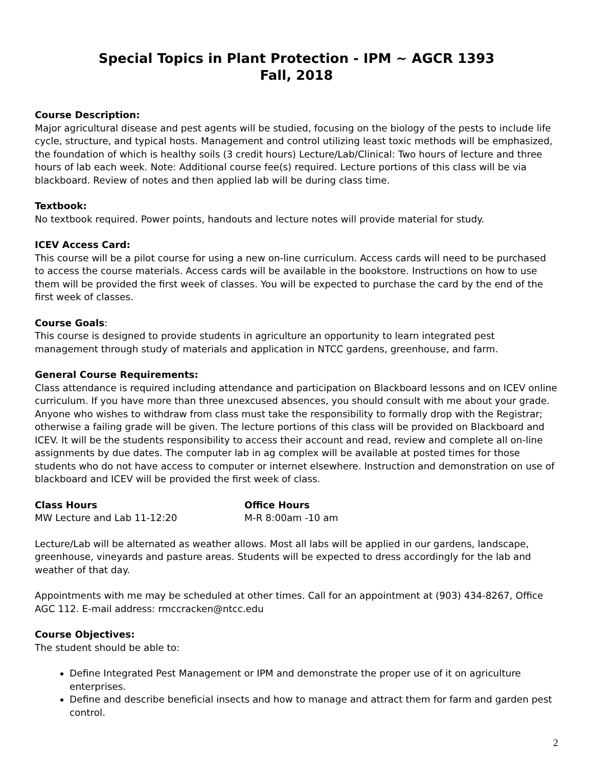Special Topics in Plant Protection - IPM ~ AGCR 1393
Fall, 2018
Course Description:
Major agricultural disease and pest agents will be studied, focusing on the biology of the pests to include life cycle, structure, and typical hosts. Management and control utilizing least toxic methods will be emphasized, the foundation of which is healthy soils (3 credit hours) Lecture/Lab/Clinical: Two hours of lecture and three hours of lab each week. Note: Additional course fee(s) required. Lecture portions of this class will be via blackboard. Review of notes and then applied lab will be during class time.
Textbook:
No textbook required. Power points, handouts and lecture notes will provide material for study.
ICEV Access Card:
This course will be a pilot course for using a new on-line curriculum. Access cards will need to be purchased to access the course materials. Access cards will be available in the bookstore. Instructions on how to use them will be provided the first week of classes. You will be expected to purchase the card by the end of the first week of classes.
Course Goals:
This course is designed to provide students in agriculture an opportunity to learn integrated pest management through study of materials and application in NTCC gardens, greenhouse, and farm.
General Course Requirements:
Class attendance is required including attendance and participation on Blackboard lessons and on ICEV online curriculum. If you have more than three unexcused absences, you should consult with me about your grade. Anyone who wishes to withdraw from class must take the responsibility to formally drop with the Registrar; otherwise a failing grade will be given. The lecture portions of this class will be provided on Blackboard and ICEV. It will be the students responsibility to access their account and read, review and complete all on-line assignments by due dates. The computer lab in ag complex will be available at posted times for those students who do not have access to computer or internet elsewhere. Instruction and demonstration on use of blackboard and ICEV will be provided the first week of class.
Class Hours
MW Lecture and Lab 11-12:20
Office Hours
M-R 8:00am -10 am
Lecture/Lab will be alternated as weather allows. Most all labs will be applied in our gardens, landscape, greenhouse, vineyards and pasture areas. Students will be expected to dress accordingly for the lab and weather of that day.
Appointments with me may be scheduled at other times. Call for an appointment at (903) 434-8267, Office AGC 112. E-mail address: rmccracken@ntcc.edu
Course Objectives:
The student should be able to:
Define Integrated Pest Management or IPM and demonstrate the proper use of it on agriculture enterprises.
Define and describe beneficial insects and how to manage and attract them for farm and garden pest control.
2